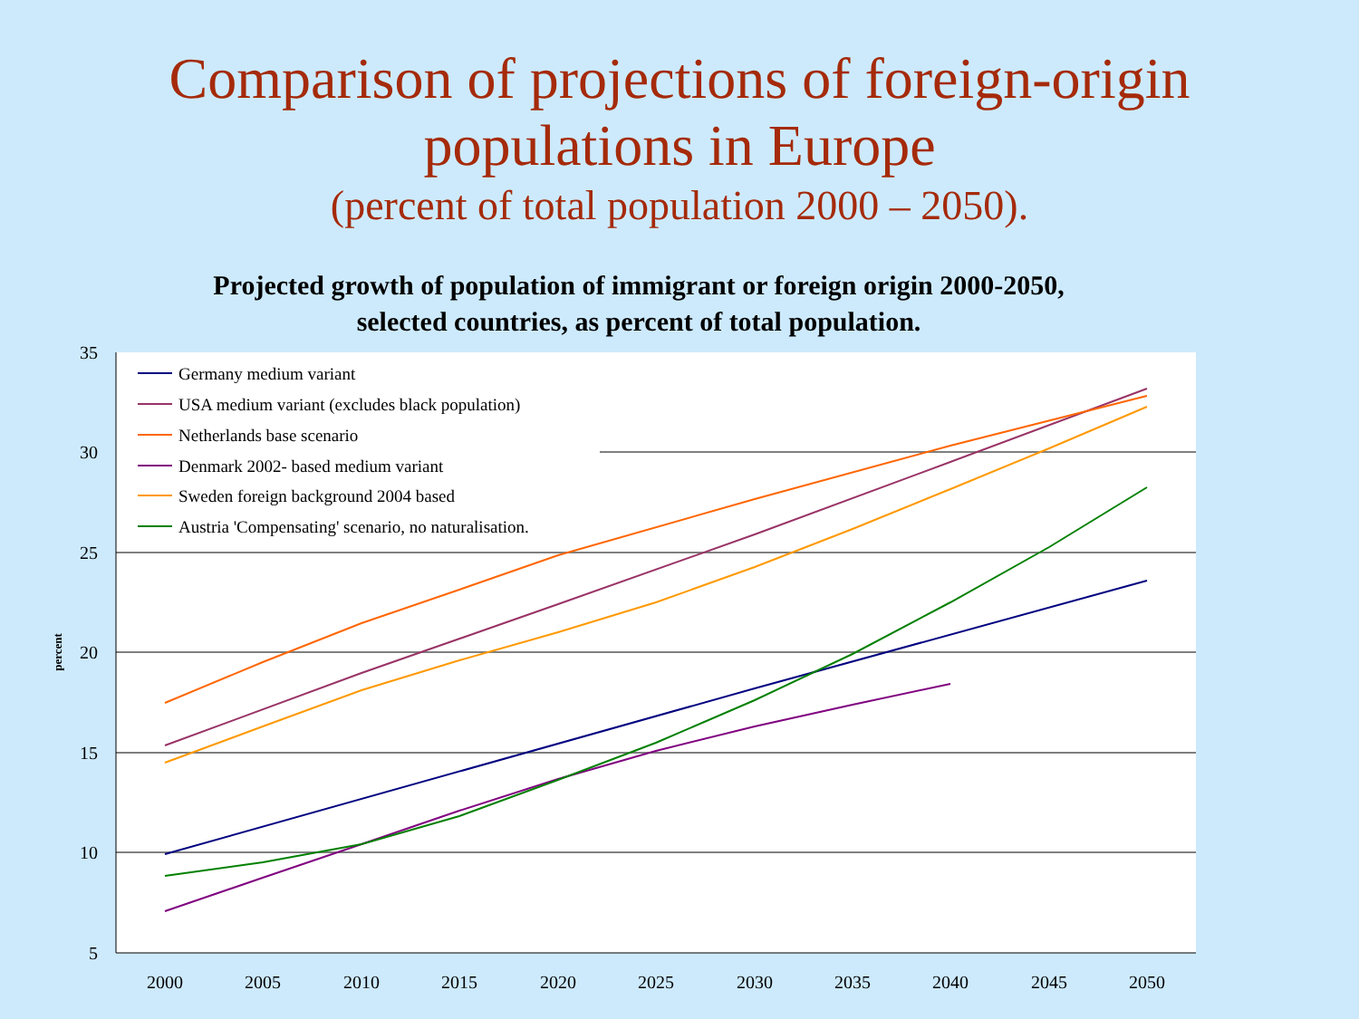Comparison of projections of foreign-origin
populations in Europe
(percent of total population 2000 – 2050).
Projected growth of population of immigrant or foreign origin 2000-2050,
selected countries, as percent of total population.
35
30
25
20
15
10
5
2000
2005
2010
2015
2020
2025
2030
2035
2040
2045
2050
percent
Germany medium variant
USA medium variant (excludes black population)
Netherlands base scenario
Denmark 2002- based medium variant
Sweden foreign background 2004 based
Austria 'Compensating' scenario, no naturalisation.